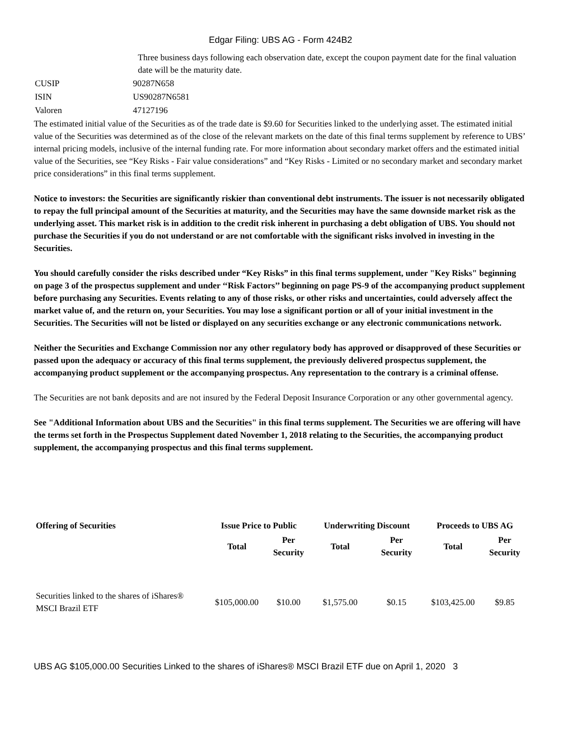Edgar Filing: UBS AG - Form 424B2
Three business days following each observation date, except the coupon payment date for the final valuation date will be the maturity date.
| CUSIP | 90287N658 |
| ISIN | US90287N6581 |
| Valoren | 47127196 |
The estimated initial value of the Securities as of the trade date is $9.60 for Securities linked to the underlying asset. The estimated initial value of the Securities was determined as of the close of the relevant markets on the date of this final terms supplement by reference to UBS’ internal pricing models, inclusive of the internal funding rate. For more information about secondary market offers and the estimated initial value of the Securities, see “Key Risks - Fair value considerations” and “Key Risks - Limited or no secondary market and secondary market price considerations” in this final terms supplement.
Notice to investors: the Securities are significantly riskier than conventional debt instruments. The issuer is not necessarily obligated to repay the full principal amount of the Securities at maturity, and the Securities may have the same downside market risk as the underlying asset. This market risk is in addition to the credit risk inherent in purchasing a debt obligation of UBS. You should not purchase the Securities if you do not understand or are not comfortable with the significant risks involved in investing in the Securities.
You should carefully consider the risks described under “Key Risks” in this final terms supplement, under "Key Risks" beginning on page 3 of the prospectus supplement and under ‘‘Risk Factors’’ beginning on page PS-9 of the accompanying product supplement before purchasing any Securities. Events relating to any of those risks, or other risks and uncertainties, could adversely affect the market value of, and the return on, your Securities. You may lose a significant portion or all of your initial investment in the Securities. The Securities will not be listed or displayed on any securities exchange or any electronic communications network.
Neither the Securities and Exchange Commission nor any other regulatory body has approved or disapproved of these Securities or passed upon the adequacy or accuracy of this final terms supplement, the previously delivered prospectus supplement, the accompanying product supplement or the accompanying prospectus. Any representation to the contrary is a criminal offense.
The Securities are not bank deposits and are not insured by the Federal Deposit Insurance Corporation or any other governmental agency.
See "Additional Information about UBS and the Securities" in this final terms supplement. The Securities we are offering will have the terms set forth in the Prospectus Supplement dated November 1, 2018 relating to the Securities, the accompanying product supplement, the accompanying prospectus and this final terms supplement.
| Offering of Securities | Issue Price to Public | | Underwriting Discount | | Proceeds to UBS AG | |
| --- | --- | --- | --- | --- | --- | --- |
| | Total | Per Security | Total | Per Security | Total | Per Security |
| Securities linked to the shares of iShares® MSCI Brazil ETF | $105,000.00 | $10.00 | $1,575.00 | $0.15 | $103,425.00 | $9.85 |
UBS AG $105,000.00 Securities Linked to the shares of iShares® MSCI Brazil ETF due on April 1, 2020 3